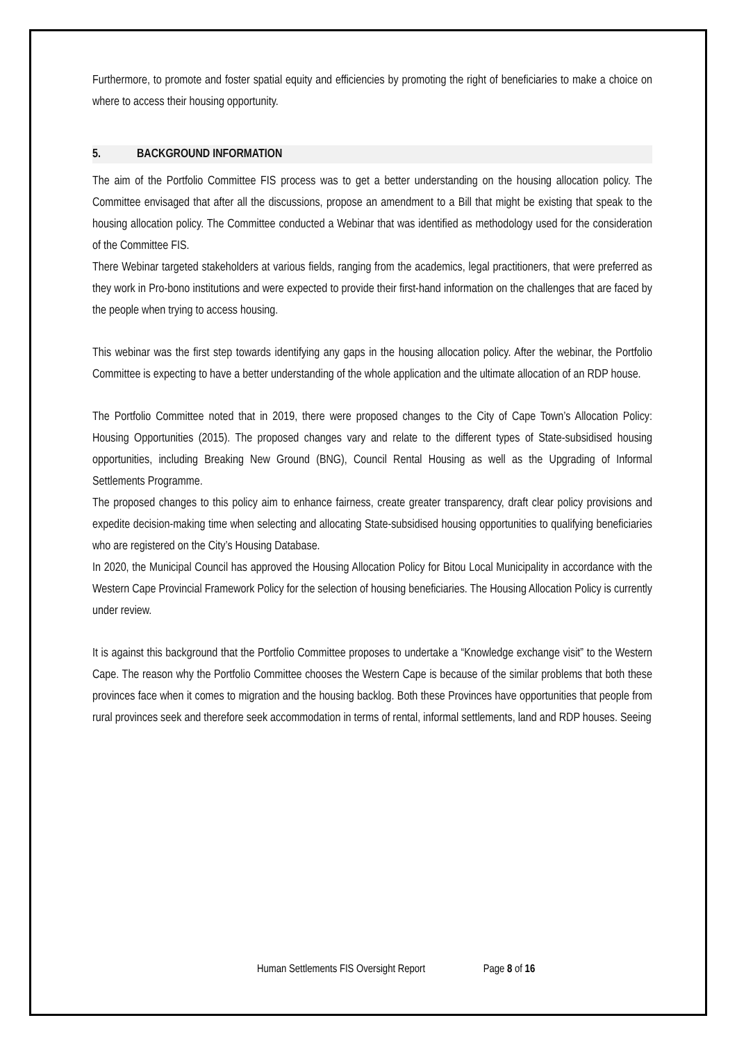Furthermore, to promote and foster spatial equity and efficiencies by promoting the right of beneficiaries to make a choice on where to access their housing opportunity.
5. BACKGROUND INFORMATION
The aim of the Portfolio Committee FIS process was to get a better understanding on the housing allocation policy. The Committee envisaged that after all the discussions, propose an amendment to a Bill that might be existing that speak to the housing allocation policy. The Committee conducted a Webinar that was identified as methodology used for the consideration of the Committee FIS.
There Webinar targeted stakeholders at various fields, ranging from the academics, legal practitioners, that were preferred as they work in Pro-bono institutions and were expected to provide their first-hand information on the challenges that are faced by the people when trying to access housing.
This webinar was the first step towards identifying any gaps in the housing allocation policy. After the webinar, the Portfolio Committee is expecting to have a better understanding of the whole application and the ultimate allocation of an RDP house.
The Portfolio Committee noted that in 2019, there were proposed changes to the City of Cape Town’s Allocation Policy: Housing Opportunities (2015). The proposed changes vary and relate to the different types of State-subsidised housing opportunities, including Breaking New Ground (BNG), Council Rental Housing as well as the Upgrading of Informal Settlements Programme.
The proposed changes to this policy aim to enhance fairness, create greater transparency, draft clear policy provisions and expedite decision-making time when selecting and allocating State-subsidised housing opportunities to qualifying beneficiaries who are registered on the City’s Housing Database.
In 2020, the Municipal Council has approved the Housing Allocation Policy for Bitou Local Municipality in accordance with the Western Cape Provincial Framework Policy for the selection of housing beneficiaries. The Housing Allocation Policy is currently under review.
It is against this background that the Portfolio Committee proposes to undertake a “Knowledge exchange visit” to the Western Cape. The reason why the Portfolio Committee chooses the Western Cape is because of the similar problems that both these provinces face when it comes to migration and the housing backlog. Both these Provinces have opportunities that people from rural provinces seek and therefore seek accommodation in terms of rental, informal settlements, land and RDP houses. Seeing
Human Settlements FIS Oversight Report Page 8 of 16